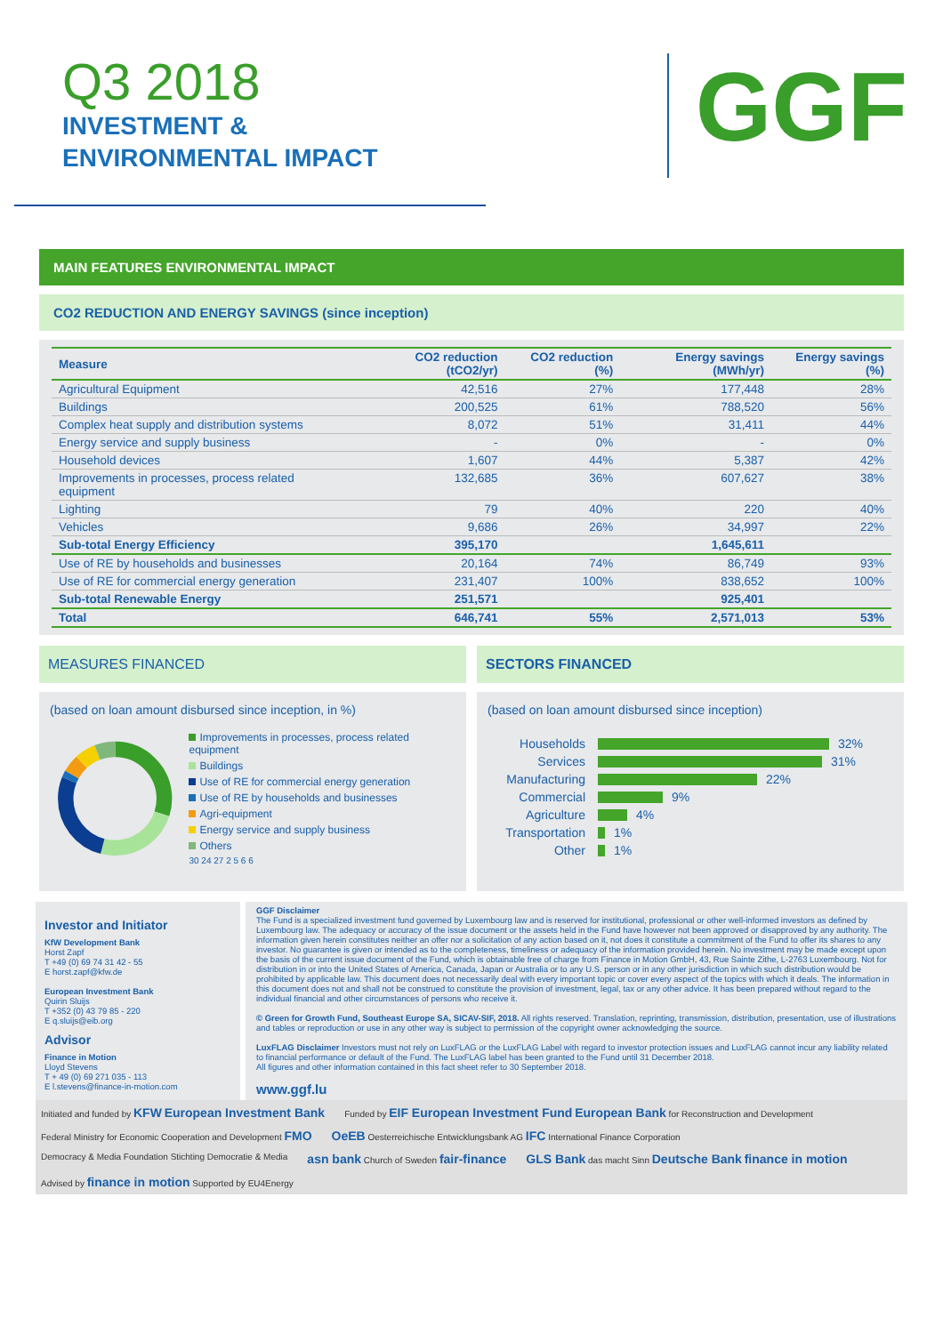Q3 2018
INVESTMENT &
ENVIRONMENTAL IMPACT
GGF
MAIN FEATURES ENVIRONMENTAL IMPACT
CO2 REDUCTION AND ENERGY SAVINGS (since inception)
| Measure | CO2 reduction (tCO2/yr) | CO2 reduction (%) | Energy savings (MWh/yr) | Energy savings (%) |
| --- | --- | --- | --- | --- |
| Agricultural Equipment | 42,516 | 27% | 177,448 | 28% |
| Buildings | 200,525 | 61% | 788,520 | 56% |
| Complex heat supply and distribution systems | 8,072 | 51% | 31,411 | 44% |
| Energy service and supply business | - | 0% | - | 0% |
| Household devices | 1,607 | 44% | 5,387 | 42% |
| Improvements in processes, process related equipment | 132,685 | 36% | 607,627 | 38% |
| Lighting | 79 | 40% | 220 | 40% |
| Vehicles | 9,686 | 26% | 34,997 | 22% |
| Sub-total Energy Efficiency | 395,170 | | 1,645,611 | |
| Use of RE by households and businesses | 20,164 | 74% | 86,749 | 93% |
| Use of RE for commercial energy generation | 231,407 | 100% | 838,652 | 100% |
| Sub-total Renewable Energy | 251,571 | | 925,401 | |
| Total | 646,741 | 55% | 2,571,013 | 53% |
MEASURES FINANCED
(based on loan amount disbursed since inception, in %)
Improvements in processes, process related equipment
Buildings
Use of RE for commercial energy generation
Use of RE by households and businesses
Agri-equipment
Energy service and supply business
Others
30 24 27 2 5 6 6
SECTORS FINANCED
(based on loan amount disbursed since inception)
Households 32%
Services 31%
Manufacturing 22%
Commercial 9%
Agriculture 4%
Transportation 1%
Other 1%
Investor and Initiator
KfW Development Bank
Horst Zapf
T +49 (0) 69 74 31 42 - 55
E horst.zapf@kfw.de
European Investment Bank
Quirin Sluijs
T +352 (0) 43 79 85 - 220
E q.sluijs@eib.org
Advisor
Finance in Motion
Lloyd Stevens
T + 49 (0) 69 271 035 - 113
E l.stevens@finance-in-motion.com
GGF Disclaimer
The Fund is a specialized investment fund governed by Luxembourg law and is reserved for institutional, professional or other well-informed investors as defined by Luxembourg law. The adequacy or accuracy of the issue document or the assets held in the Fund have however not been approved or disapproved by any authority. The information given herein constitutes neither an offer nor a solicitation of any action based on it, not does it constitute a commitment of the Fund to offer its shares to any investor. No guarantee is given or intended as to the completeness, timeliness or adequacy of the information provided herein. No investment may be made except upon the basis of the current issue document of the Fund, which is obtainable free of charge from Finance in Motion GmbH, 43, Rue Sainte Zithe, L-2763 Luxembourg. Not for distribution in or into the United States of America, Canada, Japan or Australia or to any U.S. person or in any other jurisdiction in which such distribution would be prohibited by applicable law. This document does not necessarily deal with every important topic or cover every aspect of the topics with which it deals. The information in this document does not and shall not be construed to constitute the provision of investment, legal, tax or any other advice. It has been prepared without regard to the individual financial and other circumstances of persons who receive it.
© Green for Growth Fund, Southeast Europe SA, SICAV-SIF, 2018. All rights reserved. Translation, reprinting, transmission, distribution, presentation, use of illustrations and tables or reproduction or use in any other way is subject to permission of the copyright owner acknowledging the source.
LuxFLAG Disclaimer Investors must not rely on LuxFLAG or the LuxFLAG Label with regard to investor protection issues and LuxFLAG cannot incur any liability related to financial performance or default of the Fund. The LuxFLAG label has been granted to the Fund until 31 December 2018.
All figures and other information contained in this fact sheet refer to 30 September 2018.
www.ggf.lu
Initiated and funded by KFW European Investment Bank Funded by EIF European Investment Fund European Bank for Reconstruction and Development Federal Ministry for Economic Cooperation and Development FMO OeEB Oesterreichische Entwicklungsbank AG IFC International Finance Corporation Democracy & Media Foundation Stichting Democratie & Media asn bank Church of Sweden fair-finance GLS Bank das macht Sinn Deutsche Bank finance in motion Advised by finance in motion Supported by EU4Energy